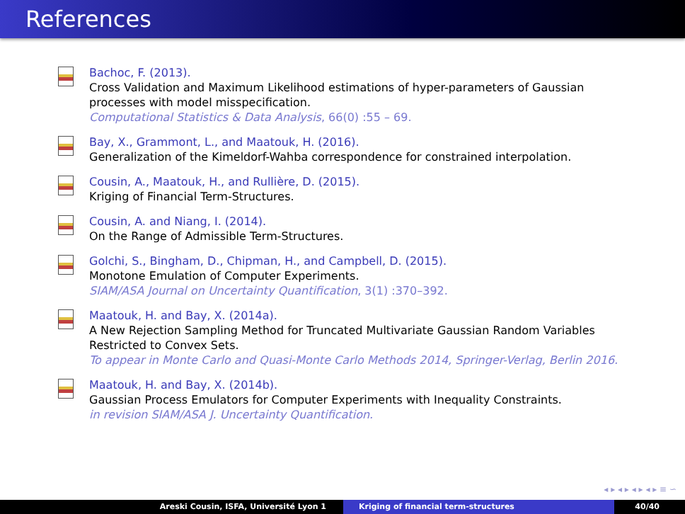References
Bachoc, F. (2013).
Cross Validation and Maximum Likelihood estimations of hyper-parameters of Gaussian processes with model misspecification.
Computational Statistics & Data Analysis, 66(0) :55 – 69.
Bay, X., Grammont, L., and Maatouk, H. (2016).
Generalization of the Kimeldorf-Wahba correspondence for constrained interpolation.
Cousin, A., Maatouk, H., and Rullière, D. (2015).
Kriging of Financial Term-Structures.
Cousin, A. and Niang, I. (2014).
On the Range of Admissible Term-Structures.
Golchi, S., Bingham, D., Chipman, H., and Campbell, D. (2015).
Monotone Emulation of Computer Experiments.
SIAM/ASA Journal on Uncertainty Quantification, 3(1) :370–392.
Maatouk, H. and Bay, X. (2014a).
A New Rejection Sampling Method for Truncated Multivariate Gaussian Random Variables Restricted to Convex Sets.
To appear in Monte Carlo and Quasi-Monte Carlo Methods 2014, Springer-Verlag, Berlin 2016.
Maatouk, H. and Bay, X. (2014b).
Gaussian Process Emulators for Computer Experiments with Inequality Constraints.
in revision SIAM/ASA J. Uncertainty Quantification.
◂ ▸ ◂ ▸ ◂ ▸ ◂ ▸ ≡ ∽
Areski Cousin, ISFA, Université Lyon 1 Kriging of financial term-structures
40/40